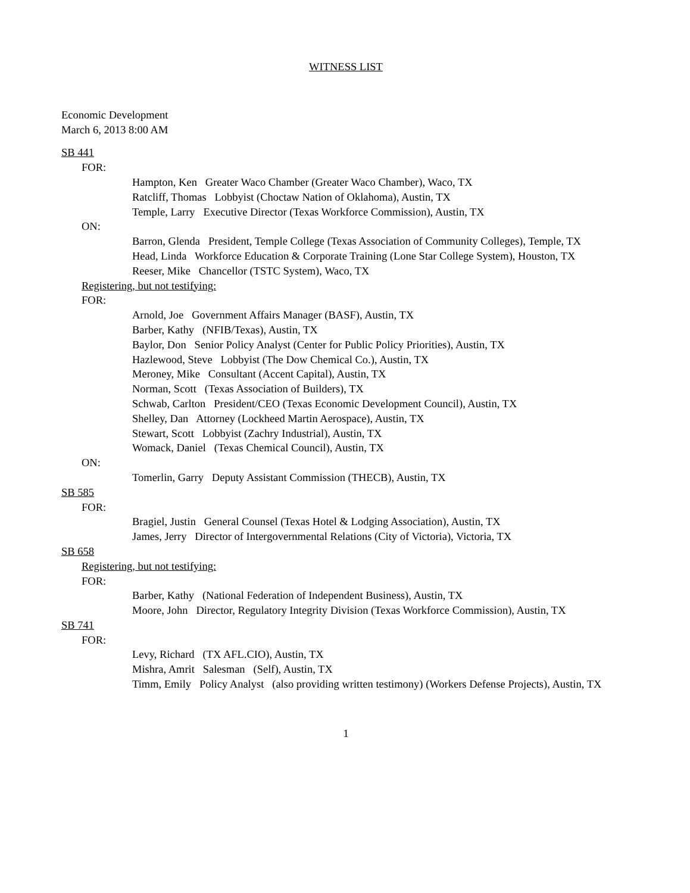WITNESS LIST
Economic Development
March 6, 2013 8:00 AM
SB 441
FOR:
Hampton, Ken Greater Waco Chamber (Greater Waco Chamber), Waco, TX
Ratcliff, Thomas Lobbyist (Choctaw Nation of Oklahoma), Austin, TX
Temple, Larry Executive Director (Texas Workforce Commission), Austin, TX
ON:
Barron, Glenda President, Temple College (Texas Association of Community Colleges), Temple, TX
Head, Linda Workforce Education & Corporate Training (Lone Star College System), Houston, TX
Reeser, Mike Chancellor (TSTC System), Waco, TX
Registering, but not testifying:
FOR:
Arnold, Joe Government Affairs Manager (BASF), Austin, TX
Barber, Kathy (NFIB/Texas), Austin, TX
Baylor, Don Senior Policy Analyst (Center for Public Policy Priorities), Austin, TX
Hazlewood, Steve Lobbyist (The Dow Chemical Co.), Austin, TX
Meroney, Mike Consultant (Accent Capital), Austin, TX
Norman, Scott (Texas Association of Builders), TX
Schwab, Carlton President/CEO (Texas Economic Development Council), Austin, TX
Shelley, Dan Attorney (Lockheed Martin Aerospace), Austin, TX
Stewart, Scott Lobbyist (Zachry Industrial), Austin, TX
Womack, Daniel (Texas Chemical Council), Austin, TX
ON:
Tomerlin, Garry Deputy Assistant Commission (THECB), Austin, TX
SB 585
FOR:
Bragiel, Justin General Counsel (Texas Hotel & Lodging Association), Austin, TX
James, Jerry Director of Intergovernmental Relations (City of Victoria), Victoria, TX
SB 658
Registering, but not testifying:
FOR:
Barber, Kathy (National Federation of Independent Business), Austin, TX
Moore, John Director, Regulatory Integrity Division (Texas Workforce Commission), Austin, TX
SB 741
FOR:
Levy, Richard (TX AFL.CIO), Austin, TX
Mishra, Amrit Salesman (Self), Austin, TX
Timm, Emily Policy Analyst (also providing written testimony) (Workers Defense Projects), Austin, TX
1